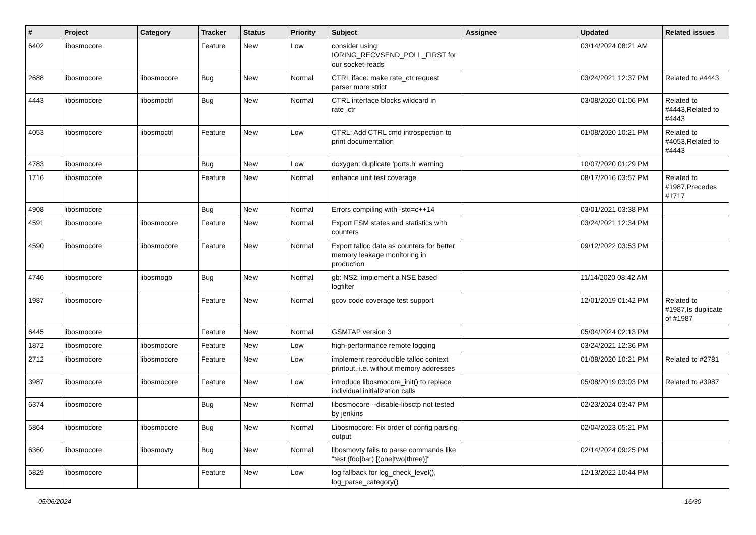| # | Project | Category | Tracker | Status | Priority | Subject | Assignee | Updated | Related issues |
| --- | --- | --- | --- | --- | --- | --- | --- | --- | --- |
| 6402 | libosmocore | | Feature | New | Low | consider using IORING_RECVSEND_POLL_FIRST for our socket-reads | | 03/14/2024 08:21 AM | |
| 2688 | libosmocore | libosmocore | Bug | New | Normal | CTRL iface: make rate_ctr request parser more strict | | 03/24/2021 12:37 PM | Related to #4443 |
| 4443 | libosmocore | libosmoctrl | Bug | New | Normal | CTRL interface blocks wildcard in rate_ctr | | 03/08/2020 01:06 PM | Related to #4443,Related to #4443 |
| 4053 | libosmocore | libosmoctrl | Feature | New | Low | CTRL: Add CTRL cmd introspection to print documentation | | 01/08/2020 10:21 PM | Related to #4053,Related to #4443 |
| 4783 | libosmocore | | Bug | New | Low | doxygen: duplicate 'ports.h' warning | | 10/07/2020 01:29 PM | |
| 1716 | libosmocore | | Feature | New | Normal | enhance unit test coverage | | 08/17/2016 03:57 PM | Related to #1987,Precedes #1717 |
| 4908 | libosmocore | | Bug | New | Normal | Errors compiling with -std=c++14 | | 03/01/2021 03:38 PM | |
| 4591 | libosmocore | libosmocore | Feature | New | Normal | Export FSM states and statistics with counters | | 03/24/2021 12:34 PM | |
| 4590 | libosmocore | libosmocore | Feature | New | Normal | Export talloc data as counters for better memory leakage monitoring in production | | 09/12/2022 03:53 PM | |
| 4746 | libosmocore | libosmogb | Bug | New | Normal | gb: NS2: implement a NSE based logfilter | | 11/14/2020 08:42 AM | |
| 1987 | libosmocore | | Feature | New | Normal | gcov code coverage test support | | 12/01/2019 01:42 PM | Related to #1987,Is duplicate of #1987 |
| 6445 | libosmocore | | Feature | New | Normal | GSMTAP version 3 | | 05/04/2024 02:13 PM | |
| 1872 | libosmocore | libosmocore | Feature | New | Low | high-performance remote logging | | 03/24/2021 12:36 PM | |
| 2712 | libosmocore | libosmocore | Feature | New | Low | implement reproducible talloc context printout, i.e. without memory addresses | | 01/08/2020 10:21 PM | Related to #2781 |
| 3987 | libosmocore | libosmocore | Feature | New | Low | introduce libosmocore_init() to replace individual initialization calls | | 05/08/2019 03:03 PM | Related to #3987 |
| 6374 | libosmocore | | Bug | New | Normal | libosmocore --disable-libsctp not tested by jenkins | | 02/23/2024 03:47 PM | |
| 5864 | libosmocore | libosmocore | Bug | New | Normal | Libosmocore: Fix order of config parsing output | | 02/04/2023 05:21 PM | |
| 6360 | libosmocore | libosmovty | Bug | New | Normal | libosmovty fails to parse commands like "test (foo/bar) [(one/two/three)]" | | 02/14/2024 09:25 PM | |
| 5829 | libosmocore | | Feature | New | Low | log fallback for log_check_level(), log_parse_category() | | 12/13/2022 10:44 PM | |
05/06/2024 16/30